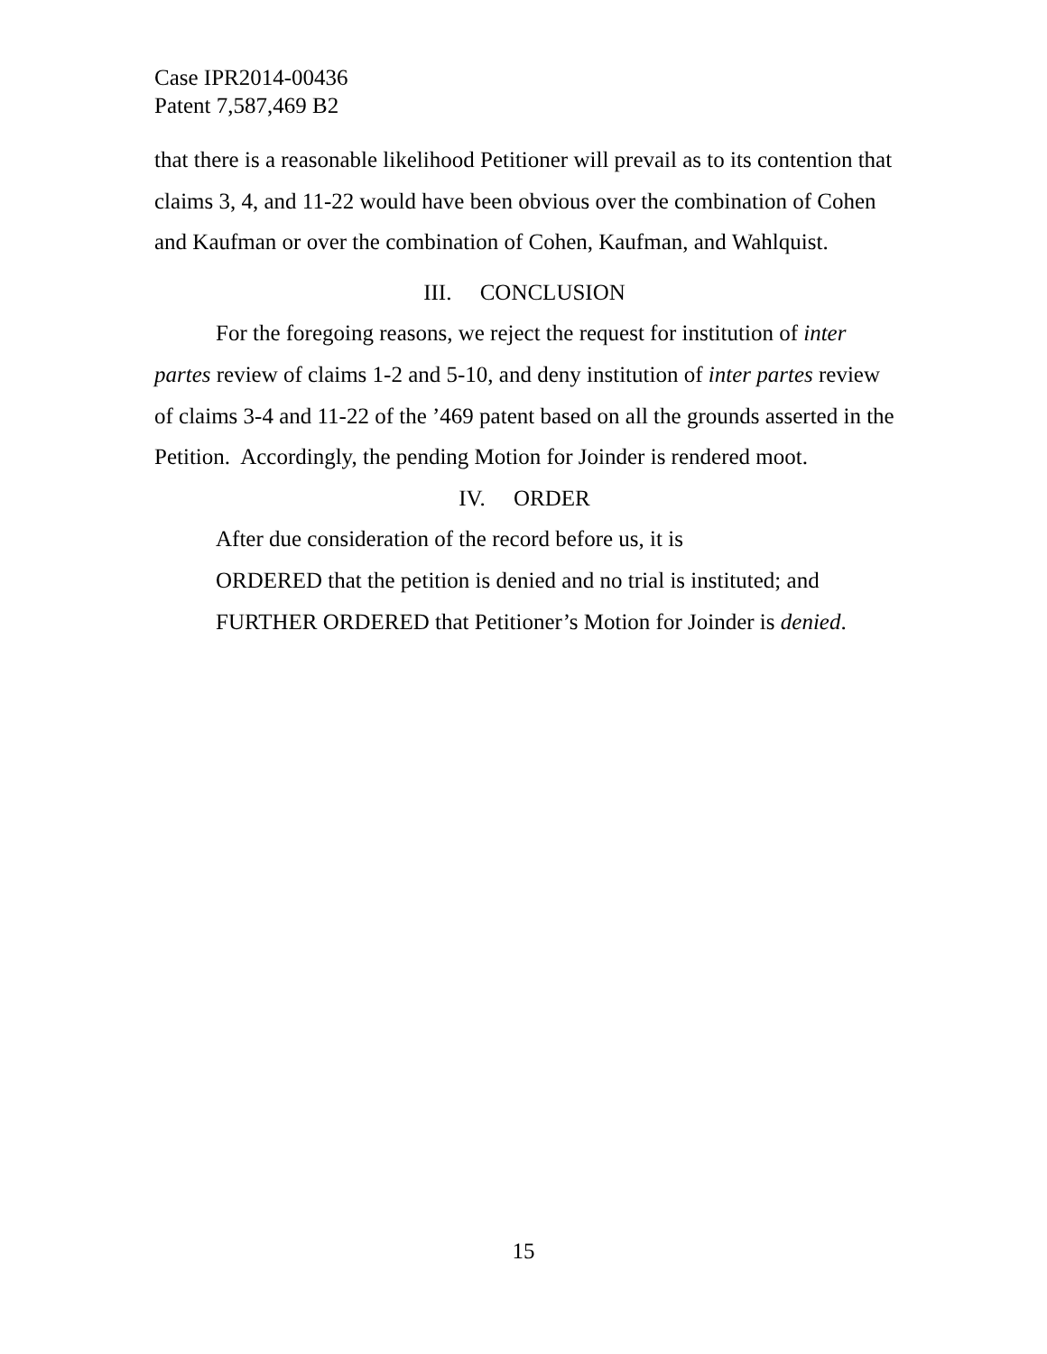Case IPR2014-00436
Patent 7,587,469 B2
that there is a reasonable likelihood Petitioner will prevail as to its contention that claims 3, 4, and 11-22 would have been obvious over the combination of Cohen and Kaufman or over the combination of Cohen, Kaufman, and Wahlquist.
III. CONCLUSION
For the foregoing reasons, we reject the request for institution of inter partes review of claims 1-2 and 5-10, and deny institution of inter partes review of claims 3-4 and 11-22 of the ’469 patent based on all the grounds asserted in the Petition. Accordingly, the pending Motion for Joinder is rendered moot.
IV. ORDER
After due consideration of the record before us, it is
ORDERED that the petition is denied and no trial is instituted; and
FURTHER ORDERED that Petitioner’s Motion for Joinder is denied.
15